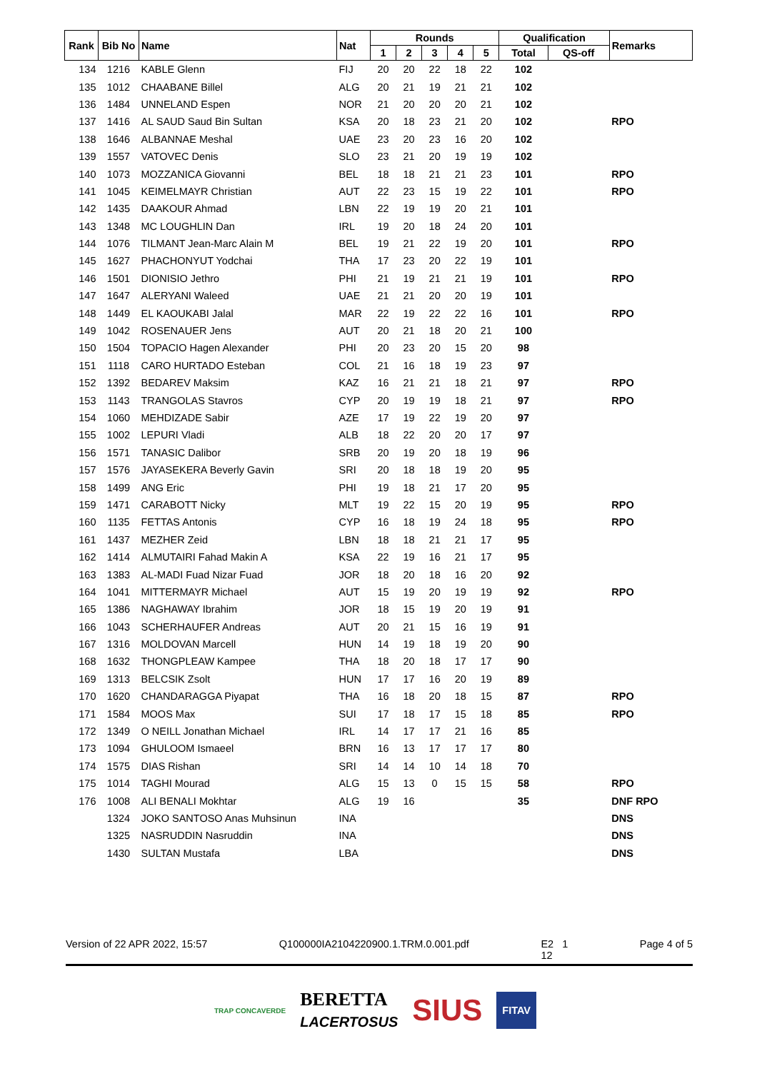| Rank | Bib No | Name | Nat | Rounds | | | | | Qualification | | Remarks |
| --- | --- | --- | --- | --- | --- | --- | --- | --- | --- | --- | --- |
| | | | | 1 | 2 | 3 | 4 | 5 | Total | QS-off | |
| 134 | 1216 | KABLE Glenn | FIJ | 20 | 20 | 22 | 18 | 22 | 102 | | |
| 135 | 1012 | CHAABANE Billel | ALG | 20 | 21 | 19 | 21 | 21 | 102 | | |
| 136 | 1484 | UNNELAND Espen | NOR | 21 | 20 | 20 | 20 | 21 | 102 | | |
| 137 | 1416 | AL SAUD Saud Bin Sultan | KSA | 20 | 18 | 23 | 21 | 20 | 102 | | RPO |
| 138 | 1646 | ALBANNAE Meshal | UAE | 23 | 20 | 23 | 16 | 20 | 102 | | |
| 139 | 1557 | VATOVEC Denis | SLO | 23 | 21 | 20 | 19 | 19 | 102 | | |
| 140 | 1073 | MOZZANICA Giovanni | BEL | 18 | 18 | 21 | 21 | 23 | 101 | | RPO |
| 141 | 1045 | KEIMELMAYR Christian | AUT | 22 | 23 | 15 | 19 | 22 | 101 | | RPO |
| 142 | 1435 | DAAKOUR Ahmad | LBN | 22 | 19 | 19 | 20 | 21 | 101 | | |
| 143 | 1348 | MC LOUGHLIN Dan | IRL | 19 | 20 | 18 | 24 | 20 | 101 | | |
| 144 | 1076 | TILMANT Jean-Marc Alain M | BEL | 19 | 21 | 22 | 19 | 20 | 101 | | RPO |
| 145 | 1627 | PHACHONYUT Yodchai | THA | 17 | 23 | 20 | 22 | 19 | 101 | | |
| 146 | 1501 | DIONISIO Jethro | PHI | 21 | 19 | 21 | 21 | 19 | 101 | | RPO |
| 147 | 1647 | ALERYANI Waleed | UAE | 21 | 21 | 20 | 20 | 19 | 101 | | |
| 148 | 1449 | EL KAOUKABI Jalal | MAR | 22 | 19 | 22 | 22 | 16 | 101 | | RPO |
| 149 | 1042 | ROSENAUER Jens | AUT | 20 | 21 | 18 | 20 | 21 | 100 | | |
| 150 | 1504 | TOPACIO Hagen Alexander | PHI | 20 | 23 | 20 | 15 | 20 | 98 | | |
| 151 | 1118 | CARO HURTADO Esteban | COL | 21 | 16 | 18 | 19 | 23 | 97 | | |
| 152 | 1392 | BEDAREV Maksim | KAZ | 16 | 21 | 21 | 18 | 21 | 97 | | RPO |
| 153 | 1143 | TRANGOLAS Stavros | CYP | 20 | 19 | 19 | 18 | 21 | 97 | | RPO |
| 154 | 1060 | MEHDIZADE Sabir | AZE | 17 | 19 | 22 | 19 | 20 | 97 | | |
| 155 | 1002 | LEPURI Vladi | ALB | 18 | 22 | 20 | 20 | 17 | 97 | | |
| 156 | 1571 | TANASIC Dalibor | SRB | 20 | 19 | 20 | 18 | 19 | 96 | | |
| 157 | 1576 | JAYASEKERA Beverly Gavin | SRI | 20 | 18 | 18 | 19 | 20 | 95 | | |
| 158 | 1499 | ANG Eric | PHI | 19 | 18 | 21 | 17 | 20 | 95 | | |
| 159 | 1471 | CARABOTT Nicky | MLT | 19 | 22 | 15 | 20 | 19 | 95 | | RPO |
| 160 | 1135 | FETTAS Antonis | CYP | 16 | 18 | 19 | 24 | 18 | 95 | | RPO |
| 161 | 1437 | MEZHER Zeid | LBN | 18 | 18 | 21 | 21 | 17 | 95 | | |
| 162 | 1414 | ALMUTAIRI Fahad Makin A | KSA | 22 | 19 | 16 | 21 | 17 | 95 | | |
| 163 | 1383 | AL-MADI Fuad Nizar Fuad | JOR | 18 | 20 | 18 | 16 | 20 | 92 | | |
| 164 | 1041 | MITTERMAYR Michael | AUT | 15 | 19 | 20 | 19 | 19 | 92 | | RPO |
| 165 | 1386 | NAGHAWAY Ibrahim | JOR | 18 | 15 | 19 | 20 | 19 | 91 | | |
| 166 | 1043 | SCHERHAUFER Andreas | AUT | 20 | 21 | 15 | 16 | 19 | 91 | | |
| 167 | 1316 | MOLDOVAN Marcell | HUN | 14 | 19 | 18 | 19 | 20 | 90 | | |
| 168 | 1632 | THONGPLEAW Kampee | THA | 18 | 20 | 18 | 17 | 17 | 90 | | |
| 169 | 1313 | BELCSIK Zsolt | HUN | 17 | 17 | 16 | 20 | 19 | 89 | | |
| 170 | 1620 | CHANDARAGGA Piyapat | THA | 16 | 18 | 20 | 18 | 15 | 87 | | RPO |
| 171 | 1584 | MOOS Max | SUI | 17 | 18 | 17 | 15 | 18 | 85 | | RPO |
| 172 | 1349 | O NEILL Jonathan Michael | IRL | 14 | 17 | 17 | 21 | 16 | 85 | | |
| 173 | 1094 | GHULOOM Ismaeel | BRN | 16 | 13 | 17 | 17 | 17 | 80 | | |
| 174 | 1575 | DIAS Rishan | SRI | 14 | 14 | 10 | 14 | 18 | 70 | | |
| 175 | 1014 | TAGHI Mourad | ALG | 15 | 13 | 0 | 15 | 15 | 58 | | RPO |
| 176 | 1008 | ALI BENALI Mokhtar | ALG | 19 | 16 | | | | 35 | | DNF RPO |
| | 1324 | JOKO SANTOSO Anas Muhsinun | INA | | | | | | | | DNS |
| | 1325 | NASRUDDIN Nasruddin | INA | | | | | | | | DNS |
| | 1430 | SULTAN Mustafa | LBA | | | | | | | | DNS |
Version of 22 APR 2022, 15:57 Q100000IA2104220900.1.TRM.0.001.pdf E2 1
12 Page 4 of 5
TRAP CONCAVERDE BERETTA
LACERTOSUS SIUS FITAV